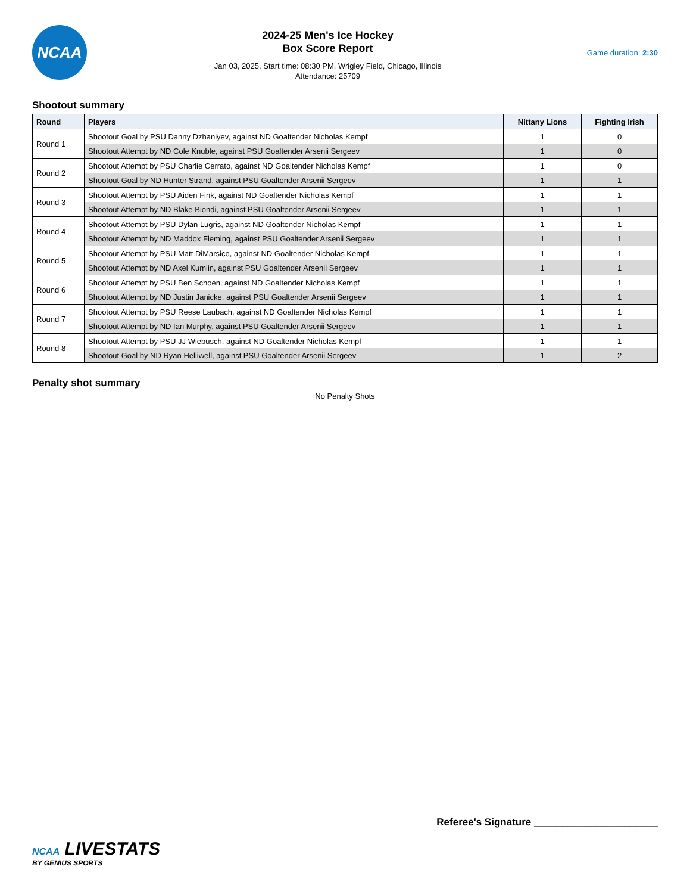NCAA
2024-25 Men's Ice Hockey
Box Score Report
Jan 03, 2025, Start time: 08:30 PM, Wrigley Field, Chicago, Illinois
Attendance: 25709
Game duration: 2:30
Shootout summary
| Round | Players | Nittany Lions | Fighting Irish |
| --- | --- | --- | --- |
| Round 1 | Shootout Goal by PSU Danny Dzhaniyev, against ND Goaltender Nicholas Kempf | 1 | 0 |
| | Shootout Attempt by ND Cole Knuble, against PSU Goaltender Arsenii Sergeev | 1 | 0 |
| Round 2 | Shootout Attempt by PSU Charlie Cerrato, against ND Goaltender Nicholas Kempf | 1 | 0 |
| | Shootout Goal by ND Hunter Strand, against PSU Goaltender Arsenii Sergeev | 1 | 1 |
| Round 3 | Shootout Attempt by PSU Aiden Fink, against ND Goaltender Nicholas Kempf | 1 | 1 |
| | Shootout Attempt by ND Blake Biondi, against PSU Goaltender Arsenii Sergeev | 1 | 1 |
| Round 4 | Shootout Attempt by PSU Dylan Lugris, against ND Goaltender Nicholas Kempf | 1 | 1 |
| | Shootout Attempt by ND Maddox Fleming, against PSU Goaltender Arsenii Sergeev | 1 | 1 |
| Round 5 | Shootout Attempt by PSU Matt DiMarsico, against ND Goaltender Nicholas Kempf | 1 | 1 |
| | Shootout Attempt by ND Axel Kumlin, against PSU Goaltender Arsenii Sergeev | 1 | 1 |
| Round 6 | Shootout Attempt by PSU Ben Schoen, against ND Goaltender Nicholas Kempf | 1 | 1 |
| | Shootout Attempt by ND Justin Janicke, against PSU Goaltender Arsenii Sergeev | 1 | 1 |
| Round 7 | Shootout Attempt by PSU Reese Laubach, against ND Goaltender Nicholas Kempf | 1 | 1 |
| | Shootout Attempt by ND Ian Murphy, against PSU Goaltender Arsenii Sergeev | 1 | 1 |
| Round 8 | Shootout Attempt by PSU JJ Wiebusch, against ND Goaltender Nicholas Kempf | 1 | 1 |
| | Shootout Goal by ND Ryan Helliwell, against PSU Goaltender Arsenii Sergeev | 1 | 2 |
Penalty shot summary
No Penalty Shots
Referee's Signature ______________________
NCAA LIVESTATS
BY GENIUS SPORTS